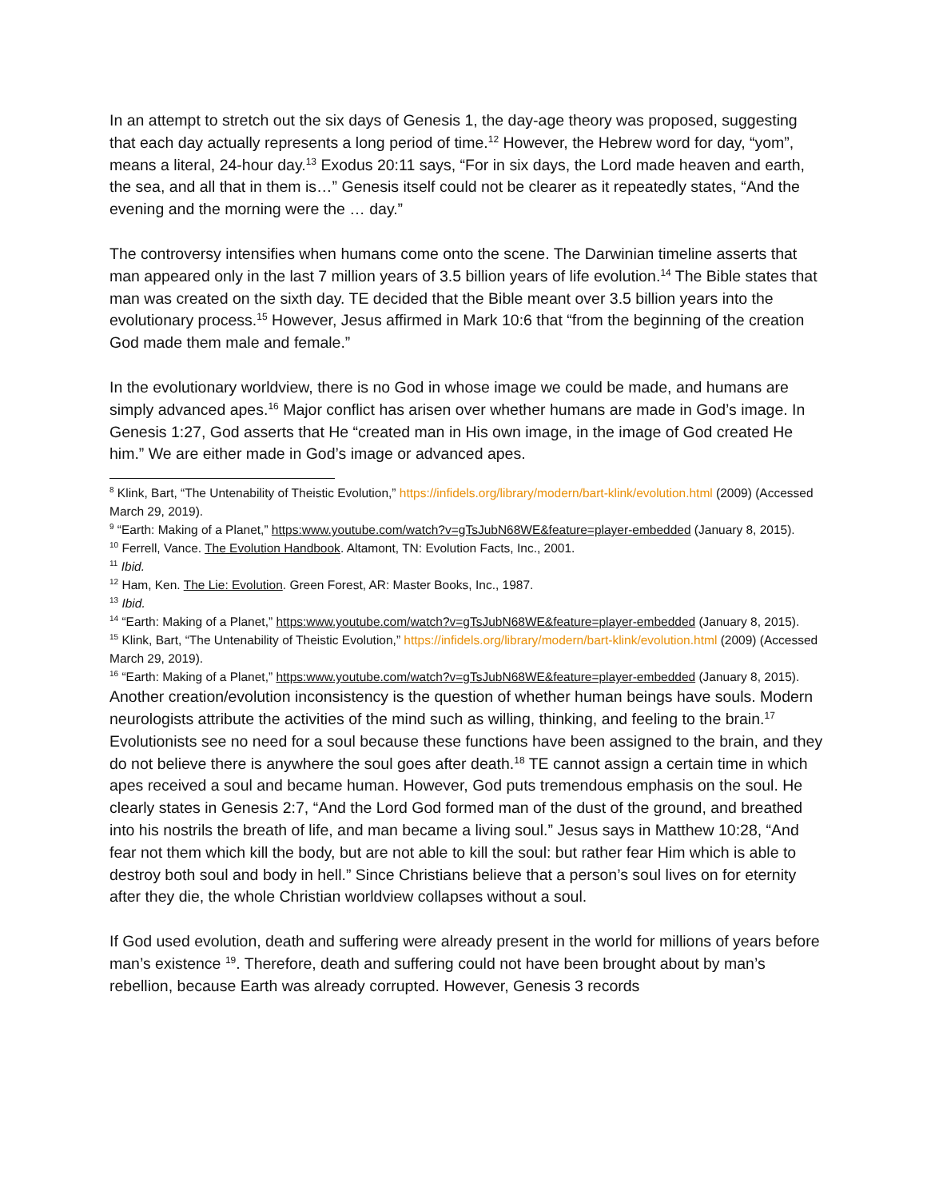In an attempt to stretch out the six days of Genesis 1, the day-age theory was proposed, suggesting that each day actually represents a long period of time.<sup>12</sup> However, the Hebrew word for day, “yom”, means a literal, 24-hour day.<sup>13</sup> Exodus 20:11 says, “For in six days, the Lord made heaven and earth, the sea, and all that in them is…” Genesis itself could not be clearer as it repeatedly states, “And the evening and the morning were the … day.”
The controversy intensifies when humans come onto the scene. The Darwinian timeline asserts that man appeared only in the last 7 million years of 3.5 billion years of life evolution.<sup>14</sup> The Bible states that man was created on the sixth day. TE decided that the Bible meant over 3.5 billion years into the evolutionary process.<sup>15</sup> However, Jesus affirmed in Mark 10:6 that “from the beginning of the creation God made them male and female.”
In the evolutionary worldview, there is no God in whose image we could be made, and humans are simply advanced apes.<sup>16</sup> Major conflict has arisen over whether humans are made in God’s image. In Genesis 1:27, God asserts that He “created man in His own image, in the image of God created He him.” We are either made in God’s image or advanced apes.
<sup>8</sup> Klink, Bart, “The Untenability of Theistic Evolution,” https://infidels.org/library/modern/bart-klink/evolution.html (2009) (Accessed March 29, 2019).
<sup>9</sup> “Earth: Making of a Planet,” https:www.youtube.com/watch?v=gTsJubN68WE&feature=player-embedded (January 8, 2015).
<sup>10</sup> Ferrell, Vance. The Evolution Handbook. Altamont, TN: Evolution Facts, Inc., 2001.
<sup>11</sup> Ibid.
<sup>12</sup> Ham, Ken. The Lie: Evolution. Green Forest, AR: Master Books, Inc., 1987.
<sup>13</sup> Ibid.
<sup>14</sup> “Earth: Making of a Planet,” https:www.youtube.com/watch?v=gTsJubN68WE&feature=player-embedded (January 8, 2015).
<sup>15</sup> Klink, Bart, “The Untenability of Theistic Evolution,” https://infidels.org/library/modern/bart-klink/evolution.html (2009) (Accessed March 29, 2019).
<sup>16</sup> “Earth: Making of a Planet,” https:www.youtube.com/watch?v=gTsJubN68WE&feature=player-embedded (January 8, 2015).
Another creation/evolution inconsistency is the question of whether human beings have souls. Modern neurologists attribute the activities of the mind such as willing, thinking, and feeling to the brain.<sup>17</sup> Evolutionists see no need for a soul because these functions have been assigned to the brain, and they do not believe there is anywhere the soul goes after death.<sup>18</sup> TE cannot assign a certain time in which apes received a soul and became human. However, God puts tremendous emphasis on the soul. He clearly states in Genesis 2:7, “And the Lord God formed man of the dust of the ground, and breathed into his nostrils the breath of life, and man became a living soul.” Jesus says in Matthew 10:28, “And fear not them which kill the body, but are not able to kill the soul: but rather fear Him which is able to destroy both soul and body in hell.” Since Christians believe that a person’s soul lives on for eternity after they die, the whole Christian worldview collapses without a soul.
If God used evolution, death and suffering were already present in the world for millions of years before man’s existence <sup>19</sup>. Therefore, death and suffering could not have been brought about by man’s rebellion, because Earth was already corrupted. However, Genesis 3 records